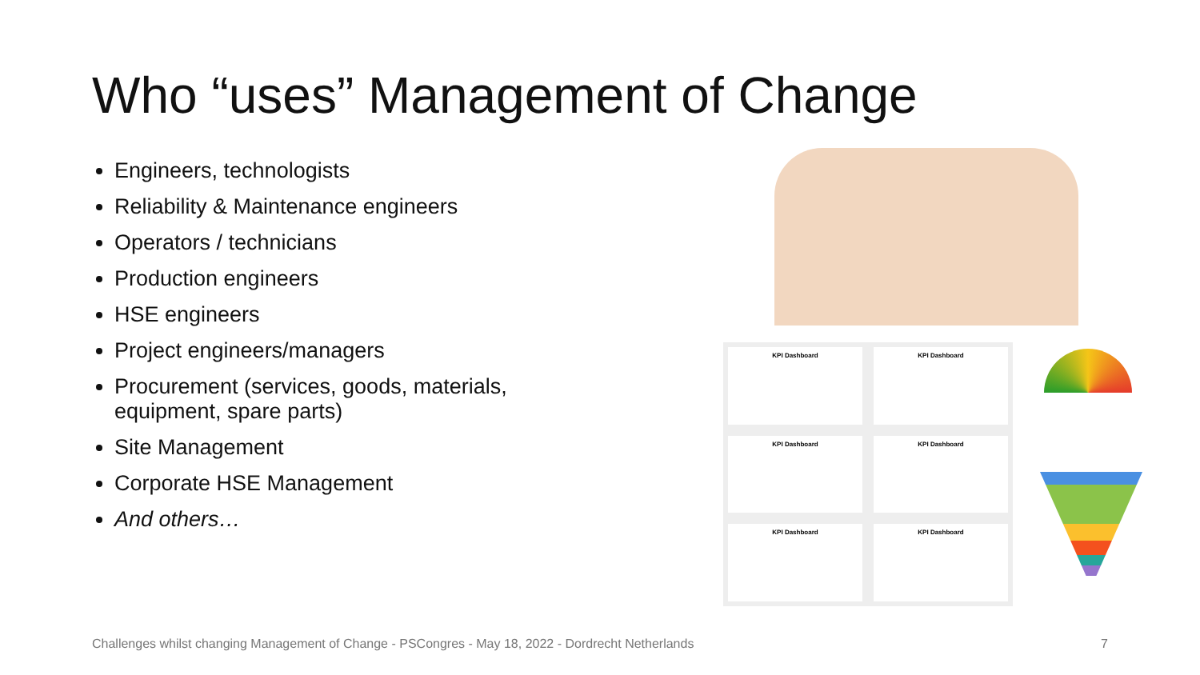Who “uses” Management of Change
Engineers, technologists
Reliability & Maintenance engineers
Operators / technicians
Production engineers
HSE engineers
Project engineers/managers
Procurement (services, goods, materials, equipment, spare parts)
Site Management
Corporate HSE Management
And others…
KPI Dashboard
KPI Dashboard
KPI Dashboard
KPI Dashboard
KPI Dashboard
KPI Dashboard
Challenges whilst changing Management of Change - PSCongres - May 18, 2022 - Dordrecht Netherlands 7